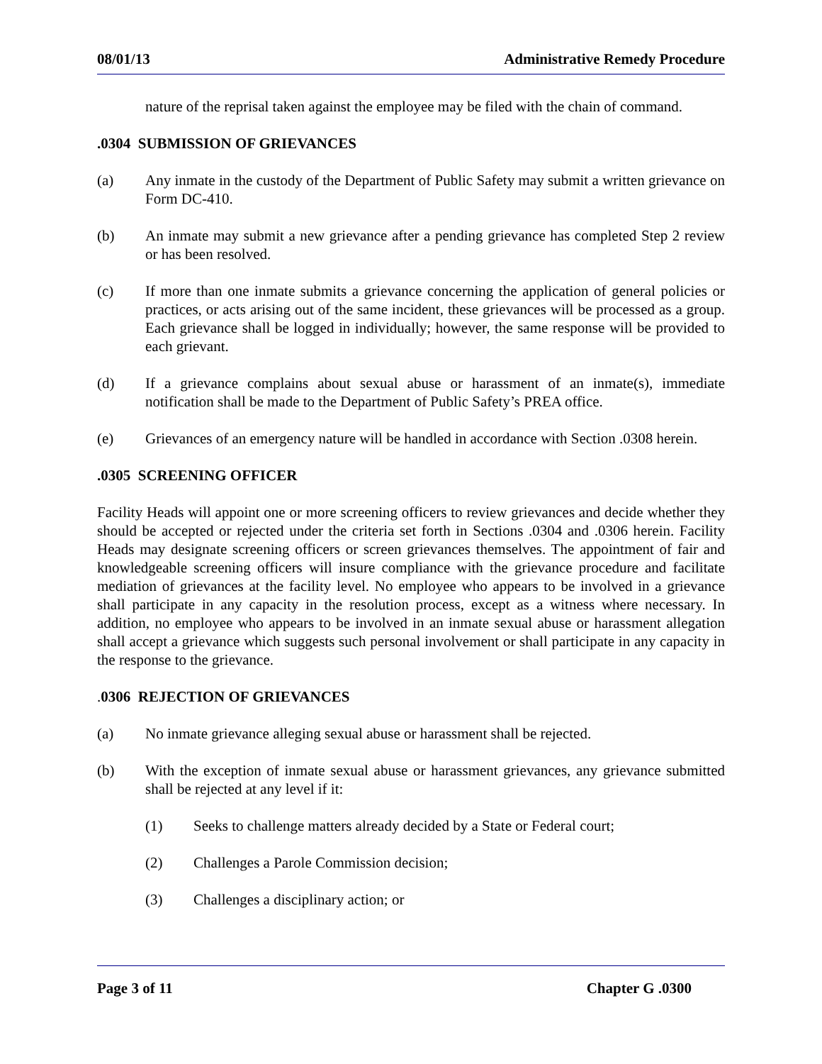08/01/13 Administrative Remedy Procedure
nature of the reprisal taken against the employee may be filed with the chain of command.
.0304 SUBMISSION OF GRIEVANCES
(a) Any inmate in the custody of the Department of Public Safety may submit a written grievance on Form DC-410.
(b) An inmate may submit a new grievance after a pending grievance has completed Step 2 review or has been resolved.
(c) If more than one inmate submits a grievance concerning the application of general policies or practices, or acts arising out of the same incident, these grievances will be processed as a group. Each grievance shall be logged in individually; however, the same response will be provided to each grievant.
(d) If a grievance complains about sexual abuse or harassment of an inmate(s), immediate notification shall be made to the Department of Public Safety’s PREA office.
(e) Grievances of an emergency nature will be handled in accordance with Section .0308 herein.
.0305 SCREENING OFFICER
Facility Heads will appoint one or more screening officers to review grievances and decide whether they should be accepted or rejected under the criteria set forth in Sections .0304 and .0306 herein. Facility Heads may designate screening officers or screen grievances themselves. The appointment of fair and knowledgeable screening officers will insure compliance with the grievance procedure and facilitate mediation of grievances at the facility level. No employee who appears to be involved in a grievance shall participate in any capacity in the resolution process, except as a witness where necessary. In addition, no employee who appears to be involved in an inmate sexual abuse or harassment allegation shall accept a grievance which suggests such personal involvement or shall participate in any capacity in the response to the grievance.
. 0306 REJECTION OF GRIEVANCES
(a) No inmate grievance alleging sexual abuse or harassment shall be rejected.
(b) With the exception of inmate sexual abuse or harassment grievances, any grievance submitted shall be rejected at any level if it:
(1) Seeks to challenge matters already decided by a State or Federal court;
(2) Challenges a Parole Commission decision;
(3) Challenges a disciplinary action; or
Page 3 of 11 Chapter G .0300